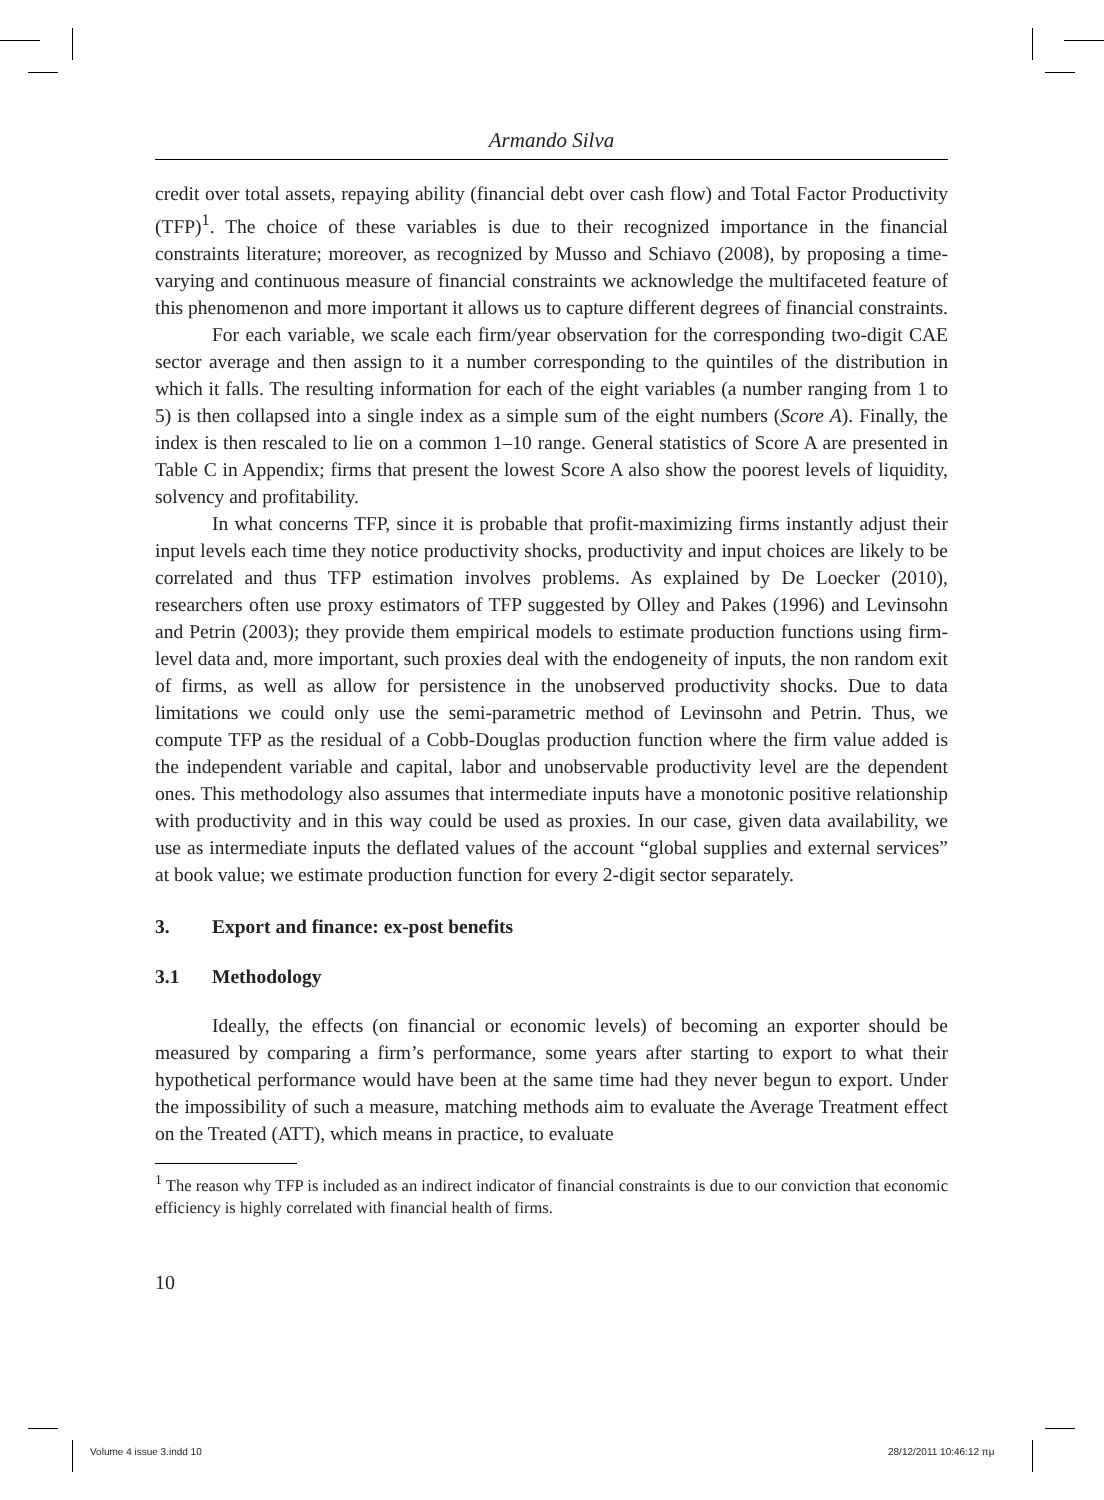Armando Silva
credit over total assets, repaying ability (financial debt over cash flow) and Total Factor Productivity (TFP)<sup>1</sup>. The choice of these variables is due to their recognized importance in the financial constraints literature; moreover, as recognized by Musso and Schiavo (2008), by proposing a time-varying and continuous measure of financial constraints we acknowledge the multifaceted feature of this phenomenon and more important it allows us to capture different degrees of financial constraints.
For each variable, we scale each firm/year observation for the corresponding two-digit CAE sector average and then assign to it a number corresponding to the quintiles of the distribution in which it falls. The resulting information for each of the eight variables (a number ranging from 1 to 5) is then collapsed into a single index as a simple sum of the eight numbers (Score A). Finally, the index is then rescaled to lie on a common 1–10 range. General statistics of Score A are presented in Table C in Appendix; firms that present the lowest Score A also show the poorest levels of liquidity, solvency and profitability.
In what concerns TFP, since it is probable that profit-maximizing firms instantly adjust their input levels each time they notice productivity shocks, productivity and input choices are likely to be correlated and thus TFP estimation involves problems. As explained by De Loecker (2010), researchers often use proxy estimators of TFP suggested by Olley and Pakes (1996) and Levinsohn and Petrin (2003); they provide them empirical models to estimate production functions using firm-level data and, more important, such proxies deal with the endogeneity of inputs, the non random exit of firms, as well as allow for persistence in the unobserved productivity shocks. Due to data limitations we could only use the semi-parametric method of Levinsohn and Petrin. Thus, we compute TFP as the residual of a Cobb-Douglas production function where the firm value added is the independent variable and capital, labor and unobservable productivity level are the dependent ones. This methodology also assumes that intermediate inputs have a monotonic positive relationship with productivity and in this way could be used as proxies. In our case, given data availability, we use as intermediate inputs the deflated values of the account “global supplies and external services” at book value; we estimate production function for every 2-digit sector separately.
3. Export and finance: ex-post benefits
3.1 Methodology
Ideally, the effects (on financial or economic levels) of becoming an exporter should be measured by comparing a firm’s performance, some years after starting to export to what their hypothetical performance would have been at the same time had they never begun to export. Under the impossibility of such a measure, matching methods aim to evaluate the Average Treatment effect on the Treated (ATT), which means in practice, to evaluate
<sup>1</sup> The reason why TFP is included as an indirect indicator of financial constraints is due to our conviction that economic efficiency is highly correlated with financial health of firms.
10
Volume 4 issue 3.indd 10 28/12/2011 10:46:12 πμ